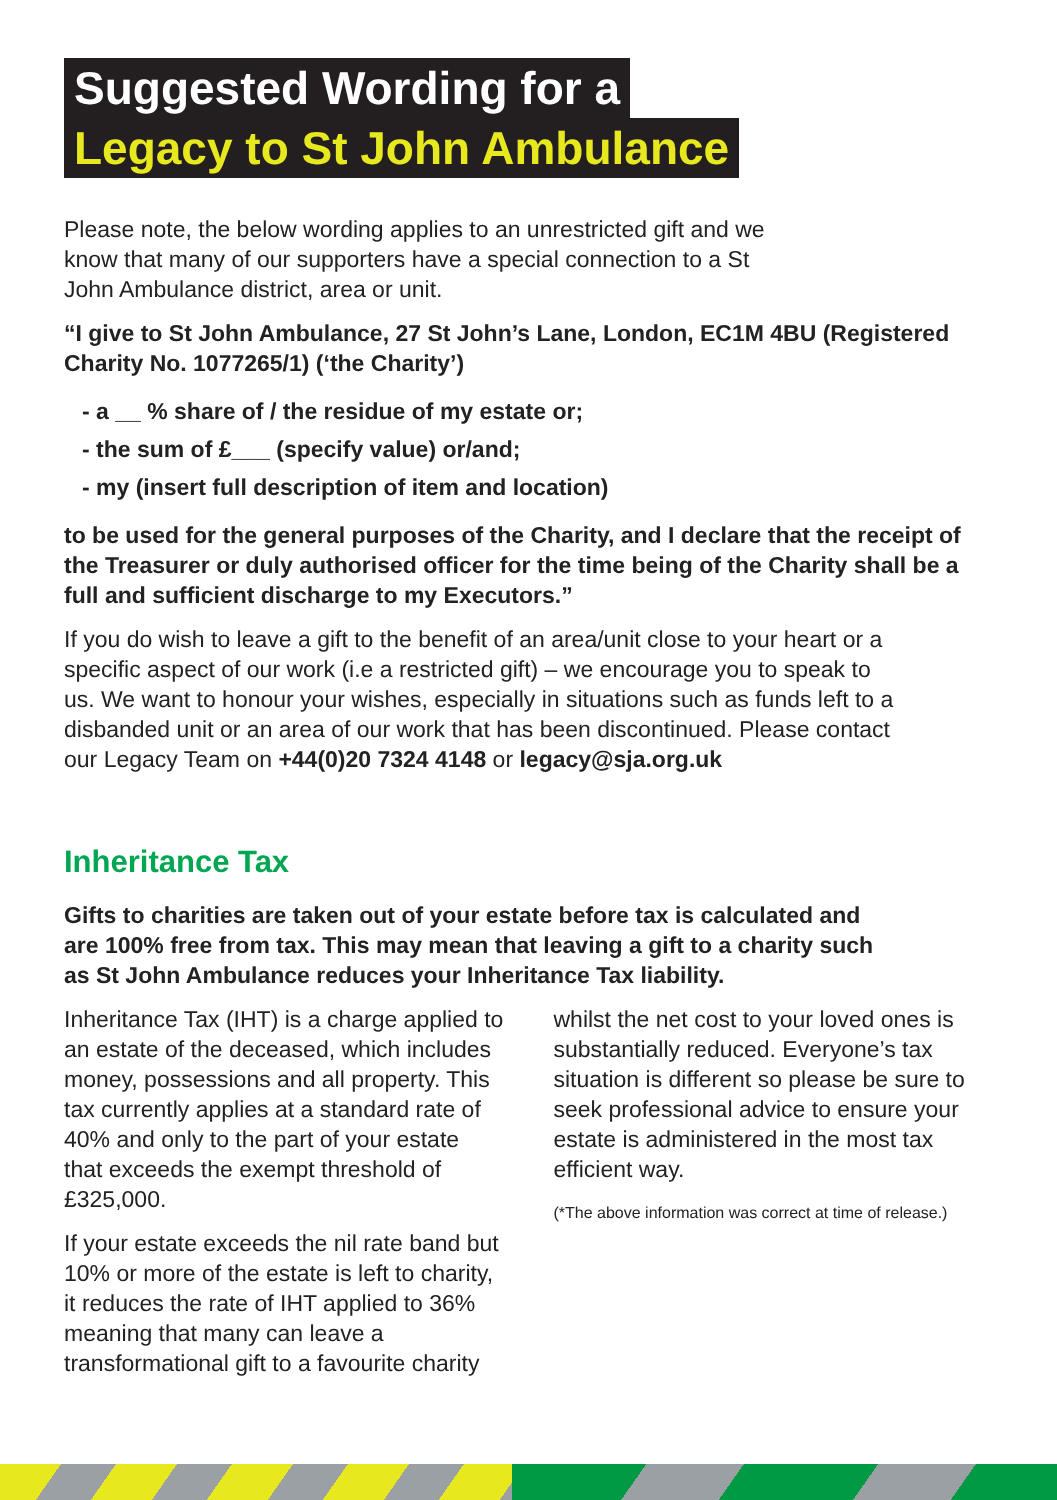Suggested Wording for a
Legacy to St John Ambulance
Please note, the below wording applies to an unrestricted gift and we know that many of our supporters have a special connection to a St John Ambulance district, area or unit.
“I give to St John Ambulance, 27 St John’s Lane, London, EC1M 4BU (Registered Charity No. 1077265/1) (‘the Charity’)
- a __ % share of / the residue of my estate or;
- the sum of £___ (specify value) or/and;
- my (insert full description of item and location)
to be used for the general purposes of the Charity, and I declare that the receipt of the Treasurer or duly authorised officer for the time being of the Charity shall be a full and sufficient discharge to my Executors.”
If you do wish to leave a gift to the benefit of an area/unit close to your heart or a specific aspect of our work (i.e a restricted gift) – we encourage you to speak to us. We want to honour your wishes, especially in situations such as funds left to a disbanded unit or an area of our work that has been discontinued. Please contact our Legacy Team on +44(0)20 7324 4148 or legacy@sja.org.uk
Inheritance Tax
Gifts to charities are taken out of your estate before tax is calculated and are 100% free from tax. This may mean that leaving a gift to a charity such as St John Ambulance reduces your Inheritance Tax liability.
Inheritance Tax (IHT) is a charge applied to an estate of the deceased, which includes money, possessions and all property. This tax currently applies at a standard rate of 40% and only to the part of your estate that exceeds the exempt threshold of £325,000.
If your estate exceeds the nil rate band but 10% or more of the estate is left to charity, it reduces the rate of IHT applied to 36% meaning that many can leave a transformational gift to a favourite charity
whilst the net cost to your loved ones is substantially reduced. Everyone’s tax situation is different so please be sure to seek professional advice to ensure your estate is administered in the most tax efficient way.
(*The above information was correct at time of release.)